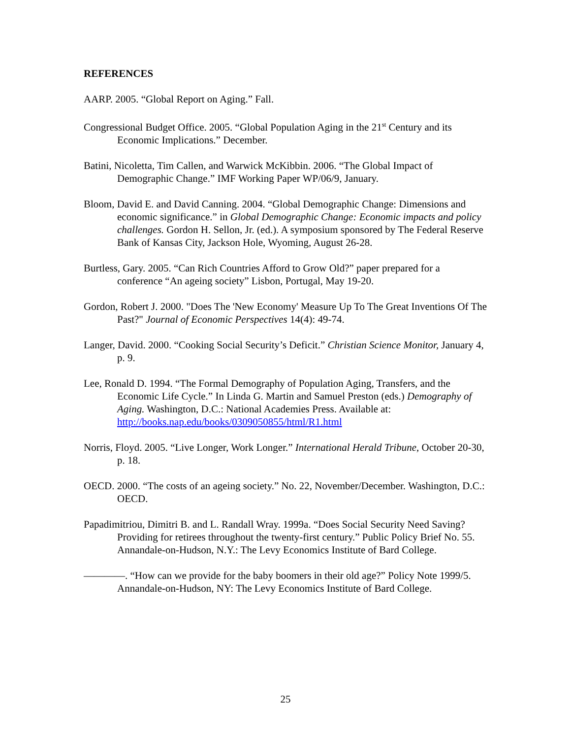REFERENCES
AARP. 2005. “Global Report on Aging.” Fall.
Congressional Budget Office. 2005. “Global Population Aging in the 21<sup>st</sup> Century and its Economic Implications.” December.
Batini, Nicoletta, Tim Callen, and Warwick McKibbin. 2006. “The Global Impact of Demographic Change.” IMF Working Paper WP/06/9, January.
Bloom, David E. and David Canning. 2004. “Global Demographic Change: Dimensions and economic significance.” in Global Demographic Change: Economic impacts and policy challenges. Gordon H. Sellon, Jr. (ed.). A symposium sponsored by The Federal Reserve Bank of Kansas City, Jackson Hole, Wyoming, August 26-28.
Burtless, Gary. 2005. “Can Rich Countries Afford to Grow Old?” paper prepared for a conference “An ageing society” Lisbon, Portugal, May 19-20.
Gordon, Robert J. 2000. "Does The 'New Economy' Measure Up To The Great Inventions Of The Past?" Journal of Economic Perspectives 14(4): 49-74.
Langer, David. 2000. “Cooking Social Security’s Deficit.” Christian Science Monitor, January 4, p. 9.
Lee, Ronald D. 1994. “The Formal Demography of Population Aging, Transfers, and the Economic Life Cycle.” In Linda G. Martin and Samuel Preston (eds.) Demography of Aging. Washington, D.C.: National Academies Press. Available at: http://books.nap.edu/books/0309050855/html/R1.html
Norris, Floyd. 2005. “Live Longer, Work Longer.” International Herald Tribune, October 20-30, p. 18.
OECD. 2000. “The costs of an ageing society.” No. 22, November/December. Washington, D.C.: OECD.
Papadimitriou, Dimitri B. and L. Randall Wray. 1999a. “Does Social Security Need Saving? Providing for retirees throughout the twenty-first century.” Public Policy Brief No. 55. Annandale-on-Hudson, N.Y.: The Levy Economics Institute of Bard College.
————. “How can we provide for the baby boomers in their old age?” Policy Note 1999/5. Annandale-on-Hudson, NY: The Levy Economics Institute of Bard College.
25